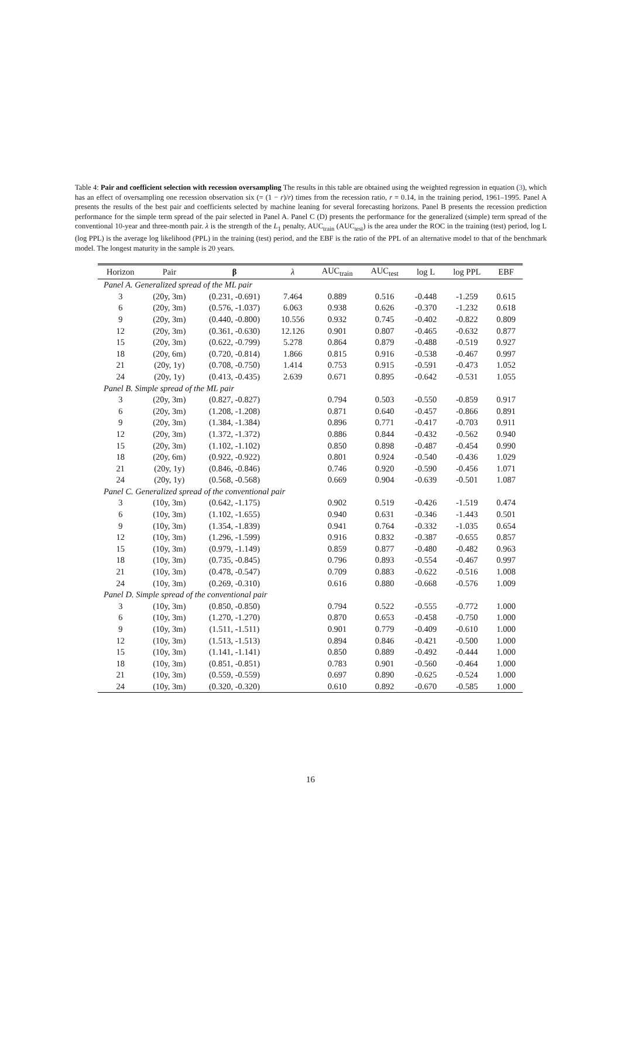Table 4: Pair and coefficient selection with recession oversampling The results in this table are obtained using the weighted regression in equation (3), which has an effect of oversampling one recession observation six (= (1 − r)/r) times from the recession ratio, r = 0.14, in the training period, 1961–1995. Panel A presents the results of the best pair and coefficients selected by machine leaning for several forecasting horizons. Panel B presents the recession prediction performance for the simple term spread of the pair selected in Panel A. Panel C (D) presents the performance for the generalized (simple) term spread of the conventional 10-year and three-month pair. λ is the strength of the L<sub>1</sub> penalty, AUC<sub>train</sub> (AUC<sub>test</sub>) is the area under the ROC in the training (test) period, log L (log PPL) is the average log likelihood (PPL) in the training (test) period, and the EBF is the ratio of the PPL of an alternative model to that of the benchmark model. The longest maturity in the sample is 20 years.
| Horizon | Pair | β | λ | AUC<sub>train</sub> | AUC<sub>test</sub> | log L | log PPL | EBF |
| --- | --- | --- | --- | --- | --- | --- | --- | --- |
| Panel A. Generalized spread of the ML pair | | | | | | | | |
| 3 | (20y, 3m) | (0.231, -0.691) | 7.464 | 0.889 | 0.516 | -0.448 | -1.259 | 0.615 |
| 6 | (20y, 3m) | (0.576, -1.037) | 6.063 | 0.938 | 0.626 | -0.370 | -1.232 | 0.618 |
| 9 | (20y, 3m) | (0.440, -0.800) | 10.556 | 0.932 | 0.745 | -0.402 | -0.822 | 0.809 |
| 12 | (20y, 3m) | (0.361, -0.630) | 12.126 | 0.901 | 0.807 | -0.465 | -0.632 | 0.877 |
| 15 | (20y, 3m) | (0.622, -0.799) | 5.278 | 0.864 | 0.879 | -0.488 | -0.519 | 0.927 |
| 18 | (20y, 6m) | (0.720, -0.814) | 1.866 | 0.815 | 0.916 | -0.538 | -0.467 | 0.997 |
| 21 | (20y, 1y) | (0.708, -0.750) | 1.414 | 0.753 | 0.915 | -0.591 | -0.473 | 1.052 |
| 24 | (20y, 1y) | (0.413, -0.435) | 2.639 | 0.671 | 0.895 | -0.642 | -0.531 | 1.055 |
| Panel B. Simple spread of the ML pair | | | | | | | | |
| 3 | (20y, 3m) | (0.827, -0.827) | | 0.794 | 0.503 | -0.550 | -0.859 | 0.917 |
| 6 | (20y, 3m) | (1.208, -1.208) | | 0.871 | 0.640 | -0.457 | -0.866 | 0.891 |
| 9 | (20y, 3m) | (1.384, -1.384) | | 0.896 | 0.771 | -0.417 | -0.703 | 0.911 |
| 12 | (20y, 3m) | (1.372, -1.372) | | 0.886 | 0.844 | -0.432 | -0.562 | 0.940 |
| 15 | (20y, 3m) | (1.102, -1.102) | | 0.850 | 0.898 | -0.487 | -0.454 | 0.990 |
| 18 | (20y, 6m) | (0.922, -0.922) | | 0.801 | 0.924 | -0.540 | -0.436 | 1.029 |
| 21 | (20y, 1y) | (0.846, -0.846) | | 0.746 | 0.920 | -0.590 | -0.456 | 1.071 |
| 24 | (20y, 1y) | (0.568, -0.568) | | 0.669 | 0.904 | -0.639 | -0.501 | 1.087 |
| Panel C. Generalized spread of the conventional pair | | | | | | | | |
| 3 | (10y, 3m) | (0.642, -1.175) | | 0.902 | 0.519 | -0.426 | -1.519 | 0.474 |
| 6 | (10y, 3m) | (1.102, -1.655) | | 0.940 | 0.631 | -0.346 | -1.443 | 0.501 |
| 9 | (10y, 3m) | (1.354, -1.839) | | 0.941 | 0.764 | -0.332 | -1.035 | 0.654 |
| 12 | (10y, 3m) | (1.296, -1.599) | | 0.916 | 0.832 | -0.387 | -0.655 | 0.857 |
| 15 | (10y, 3m) | (0.979, -1.149) | | 0.859 | 0.877 | -0.480 | -0.482 | 0.963 |
| 18 | (10y, 3m) | (0.735, -0.845) | | 0.796 | 0.893 | -0.554 | -0.467 | 0.997 |
| 21 | (10y, 3m) | (0.478, -0.547) | | 0.709 | 0.883 | -0.622 | -0.516 | 1.008 |
| 24 | (10y, 3m) | (0.269, -0.310) | | 0.616 | 0.880 | -0.668 | -0.576 | 1.009 |
| Panel D. Simple spread of the conventional pair | | | | | | | | |
| 3 | (10y, 3m) | (0.850, -0.850) | | 0.794 | 0.522 | -0.555 | -0.772 | 1.000 |
| 6 | (10y, 3m) | (1.270, -1.270) | | 0.870 | 0.653 | -0.458 | -0.750 | 1.000 |
| 9 | (10y, 3m) | (1.511, -1.511) | | 0.901 | 0.779 | -0.409 | -0.610 | 1.000 |
| 12 | (10y, 3m) | (1.513, -1.513) | | 0.894 | 0.846 | -0.421 | -0.500 | 1.000 |
| 15 | (10y, 3m) | (1.141, -1.141) | | 0.850 | 0.889 | -0.492 | -0.444 | 1.000 |
| 18 | (10y, 3m) | (0.851, -0.851) | | 0.783 | 0.901 | -0.560 | -0.464 | 1.000 |
| 21 | (10y, 3m) | (0.559, -0.559) | | 0.697 | 0.890 | -0.625 | -0.524 | 1.000 |
| 24 | (10y, 3m) | (0.320, -0.320) | | 0.610 | 0.892 | -0.670 | -0.585 | 1.000 |
16